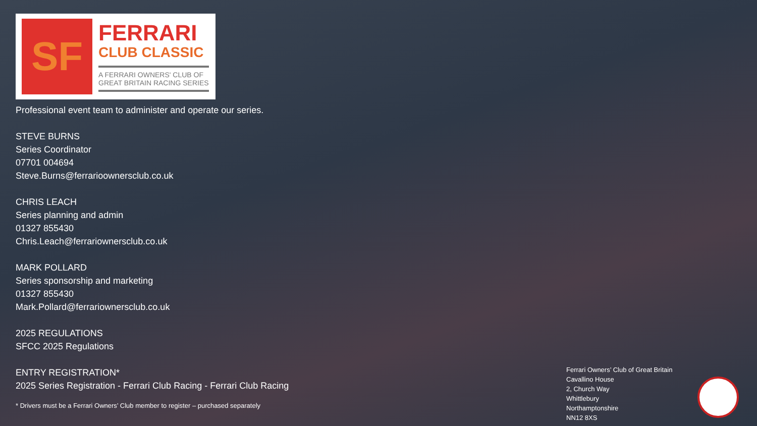SF
FERRARI
CLUB CLASSIC
A FERRARI OWNERS' CLUB OF
GREAT BRITAIN RACING SERIES
Professional event team to administer and operate our series.
STEVE BURNS
Series Coordinator
07701 004694
Steve.Burns@ferrarioownersclub.co.uk
CHRIS LEACH
Series planning and admin
01327 855430
Chris.Leach@ferrariownersclub.co.uk
MARK POLLARD
Series sponsorship and marketing
01327 855430
Mark.Pollard@ferrariownersclub.co.uk
2025 REGULATIONS
SFCC 2025 Regulations
ENTRY REGISTRATION*
2025 Series Registration - Ferrari Club Racing - Ferrari Club Racing
* Drivers must be a Ferrari Owners’ Club member to register – purchased separately
Ferrari Owners’ Club of Great Britain
Cavallino House
2, Church Way
Whittlebury
Northamptonshire
NN12 8XS